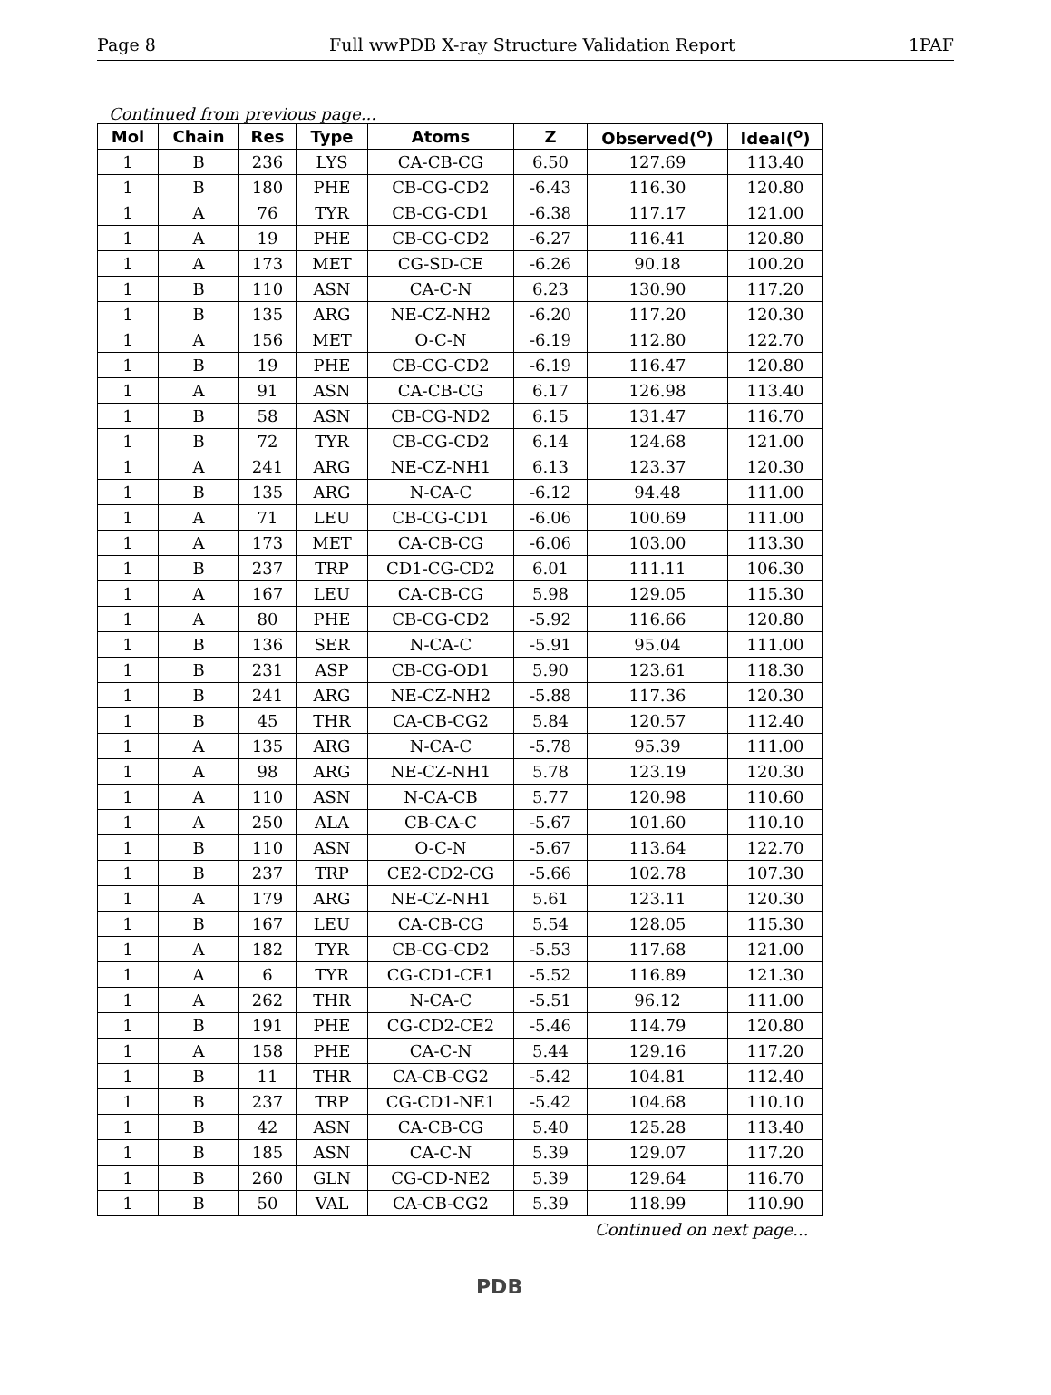Page 8 Full wwPDB X-ray Structure Validation Report 1PAF
Continued from previous page...
| Mol | Chain | Res | Type | Atoms | Z | Observed(<sup>o</sup>) | Ideal(<sup>o</sup>) |
| --- | --- | --- | --- | --- | --- | --- | --- |
| 1 | B | 236 | LYS | CA-CB-CG | 6.50 | 127.69 | 113.40 |
| 1 | B | 180 | PHE | CB-CG-CD2 | -6.43 | 116.30 | 120.80 |
| 1 | A | 76 | TYR | CB-CG-CD1 | -6.38 | 117.17 | 121.00 |
| 1 | A | 19 | PHE | CB-CG-CD2 | -6.27 | 116.41 | 120.80 |
| 1 | A | 173 | MET | CG-SD-CE | -6.26 | 90.18 | 100.20 |
| 1 | B | 110 | ASN | CA-C-N | 6.23 | 130.90 | 117.20 |
| 1 | B | 135 | ARG | NE-CZ-NH2 | -6.20 | 117.20 | 120.30 |
| 1 | A | 156 | MET | O-C-N | -6.19 | 112.80 | 122.70 |
| 1 | B | 19 | PHE | CB-CG-CD2 | -6.19 | 116.47 | 120.80 |
| 1 | A | 91 | ASN | CA-CB-CG | 6.17 | 126.98 | 113.40 |
| 1 | B | 58 | ASN | CB-CG-ND2 | 6.15 | 131.47 | 116.70 |
| 1 | B | 72 | TYR | CB-CG-CD2 | 6.14 | 124.68 | 121.00 |
| 1 | A | 241 | ARG | NE-CZ-NH1 | 6.13 | 123.37 | 120.30 |
| 1 | B | 135 | ARG | N-CA-C | -6.12 | 94.48 | 111.00 |
| 1 | A | 71 | LEU | CB-CG-CD1 | -6.06 | 100.69 | 111.00 |
| 1 | A | 173 | MET | CA-CB-CG | -6.06 | 103.00 | 113.30 |
| 1 | B | 237 | TRP | CD1-CG-CD2 | 6.01 | 111.11 | 106.30 |
| 1 | A | 167 | LEU | CA-CB-CG | 5.98 | 129.05 | 115.30 |
| 1 | A | 80 | PHE | CB-CG-CD2 | -5.92 | 116.66 | 120.80 |
| 1 | B | 136 | SER | N-CA-C | -5.91 | 95.04 | 111.00 |
| 1 | B | 231 | ASP | CB-CG-OD1 | 5.90 | 123.61 | 118.30 |
| 1 | B | 241 | ARG | NE-CZ-NH2 | -5.88 | 117.36 | 120.30 |
| 1 | B | 45 | THR | CA-CB-CG2 | 5.84 | 120.57 | 112.40 |
| 1 | A | 135 | ARG | N-CA-C | -5.78 | 95.39 | 111.00 |
| 1 | A | 98 | ARG | NE-CZ-NH1 | 5.78 | 123.19 | 120.30 |
| 1 | A | 110 | ASN | N-CA-CB | 5.77 | 120.98 | 110.60 |
| 1 | A | 250 | ALA | CB-CA-C | -5.67 | 101.60 | 110.10 |
| 1 | B | 110 | ASN | O-C-N | -5.67 | 113.64 | 122.70 |
| 1 | B | 237 | TRP | CE2-CD2-CG | -5.66 | 102.78 | 107.30 |
| 1 | A | 179 | ARG | NE-CZ-NH1 | 5.61 | 123.11 | 120.30 |
| 1 | B | 167 | LEU | CA-CB-CG | 5.54 | 128.05 | 115.30 |
| 1 | A | 182 | TYR | CB-CG-CD2 | -5.53 | 117.68 | 121.00 |
| 1 | A | 6 | TYR | CG-CD1-CE1 | -5.52 | 116.89 | 121.30 |
| 1 | A | 262 | THR | N-CA-C | -5.51 | 96.12 | 111.00 |
| 1 | B | 191 | PHE | CG-CD2-CE2 | -5.46 | 114.79 | 120.80 |
| 1 | A | 158 | PHE | CA-C-N | 5.44 | 129.16 | 117.20 |
| 1 | B | 11 | THR | CA-CB-CG2 | -5.42 | 104.81 | 112.40 |
| 1 | B | 237 | TRP | CG-CD1-NE1 | -5.42 | 104.68 | 110.10 |
| 1 | B | 42 | ASN | CA-CB-CG | 5.40 | 125.28 | 113.40 |
| 1 | B | 185 | ASN | CA-C-N | 5.39 | 129.07 | 117.20 |
| 1 | B | 260 | GLN | CG-CD-NE2 | 5.39 | 129.64 | 116.70 |
| 1 | B | 50 | VAL | CA-CB-CG2 | 5.39 | 118.99 | 110.90 |
Continued on next page...
PDB